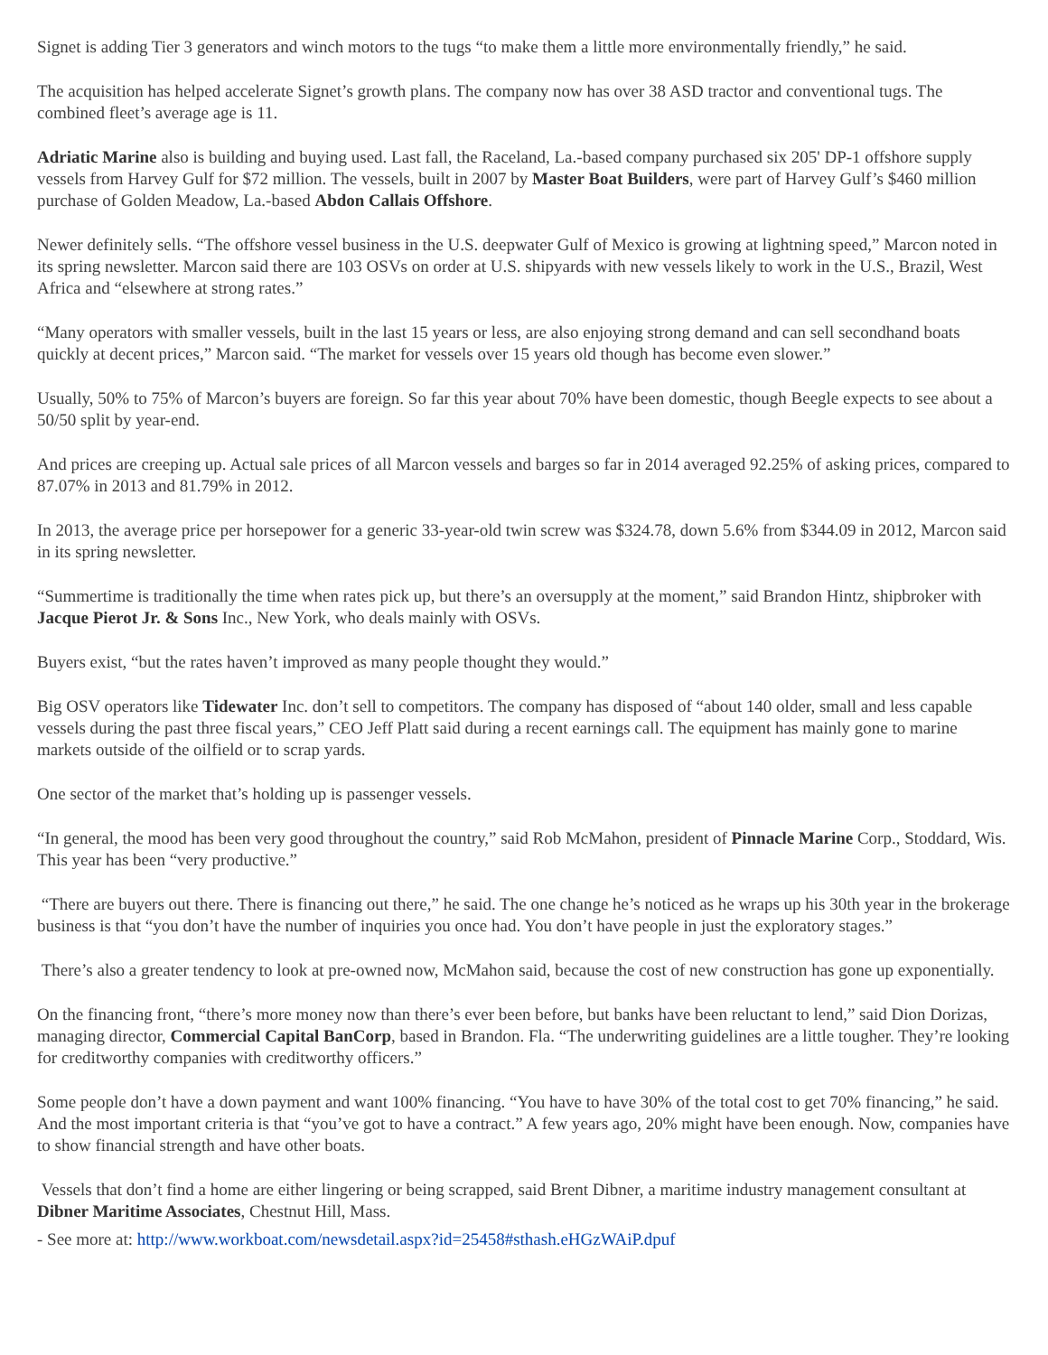Signet is adding Tier 3 generators and winch motors to the tugs “to make them a little more environmentally friendly,” he said.
The acquisition has helped accelerate Signet’s growth plans. The company now has over 38 ASD tractor and conventional tugs. The combined fleet’s average age is 11.
Adriatic Marine also is building and buying used. Last fall, the Raceland, La.-based company purchased six 205' DP-1 offshore supply vessels from Harvey Gulf for $72 million. The vessels, built in 2007 by Master Boat Builders, were part of Harvey Gulf’s $460 million purchase of Golden Meadow, La.-based Abdon Callais Offshore.
Newer definitely sells. “The offshore vessel business in the U.S. deepwater Gulf of Mexico is growing at lightning speed,” Marcon noted in its spring newsletter. Marcon said there are 103 OSVs on order at U.S. shipyards with new vessels likely to work in the U.S., Brazil, West Africa and “elsewhere at strong rates.”
“Many operators with smaller vessels, built in the last 15 years or less, are also enjoying strong demand and can sell secondhand boats quickly at decent prices,” Marcon said. “The market for vessels over 15 years old though has become even slower.”
Usually, 50% to 75% of Marcon’s buyers are foreign. So far this year about 70% have been domestic, though Beegle expects to see about a 50/50 split by year-end.
And prices are creeping up. Actual sale prices of all Marcon vessels and barges so far in 2014 averaged 92.25% of asking prices, compared to 87.07% in 2013 and 81.79% in 2012.
In 2013, the average price per horsepower for a generic 33-year-old twin screw was $324.78, down 5.6% from $344.09 in 2012, Marcon said in its spring newsletter.
“Summertime is traditionally the time when rates pick up, but there’s an oversupply at the moment,” said Brandon Hintz, shipbroker with Jacque Pierot Jr. & Sons Inc., New York, who deals mainly with OSVs.
Buyers exist, “but the rates haven’t improved as many people thought they would.”
Big OSV operators like Tidewater Inc. don’t sell to competitors. The company has disposed of “about 140 older, small and less capable vessels during the past three fiscal years,” CEO Jeff Platt said during a recent earnings call. The equipment has mainly gone to marine markets outside of the oilfield or to scrap yards.
One sector of the market that’s holding up is passenger vessels.
“In general, the mood has been very good throughout the country,” said Rob McMahon, president of Pinnacle Marine Corp., Stoddard, Wis. This year has been “very productive.”
“There are buyers out there. There is financing out there,” he said. The one change he’s noticed as he wraps up his 30th year in the brokerage business is that “you don’t have the number of inquiries you once had. You don’t have people in just the exploratory stages.”
There’s also a greater tendency to look at pre-owned now, McMahon said, because the cost of new construction has gone up exponentially.
On the financing front, “there’s more money now than there’s ever been before, but banks have been reluctant to lend,” said Dion Dorizas, managing director, Commercial Capital BanCorp, based in Brandon. Fla. “The underwriting guidelines are a little tougher. They’re looking for creditworthy companies with creditworthy officers.”
Some people don’t have a down payment and want 100% financing. “You have to have 30% of the total cost to get 70% financing,” he said. And the most important criteria is that “you’ve got to have a contract.” A few years ago, 20% might have been enough. Now, companies have to show financial strength and have other boats.
Vessels that don’t find a home are either lingering or being scrapped, said Brent Dibner, a maritime industry management consultant at Dibner Maritime Associates, Chestnut Hill, Mass.
- See more at: http://www.workboat.com/newsdetail.aspx?id=25458#sthash.eHGzWAiP.dpuf